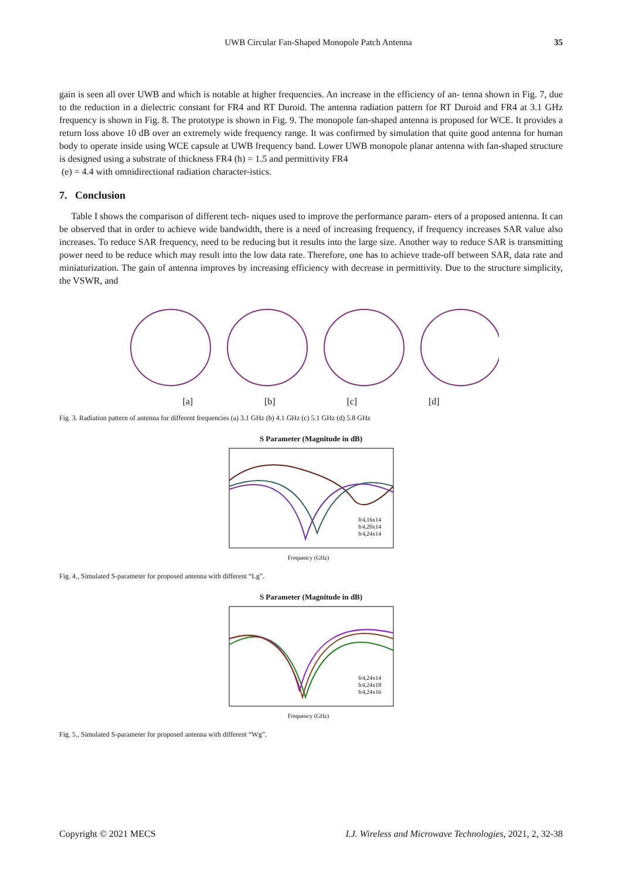UWB Circular Fan-Shaped Monopole Patch Antenna 35
gain is seen all over UWB and which is notable at higher frequencies. An increase in the efficiency of an- tenna shown in Fig. 7, due to the reduction in a dielectric constant for FR4 and RT Duroid. The antenna radiation pattern for RT Duroid and FR4 at 3.1 GHz frequency is shown in Fig. 8. The prototype is shown in Fig. 9. The monopole fan-shaped antenna is proposed for WCE. It provides a return loss above 10 dB over an extremely wide frequency range. It was confirmed by simulation that quite good antenna for human body to operate inside using WCE capsule at UWB frequency band. Lower UWB monopole planar antenna with fan-shaped structure is designed using a substrate of thickness FR4 (h) = 1.5 and permittivity FR4
(e) = 4.4 with omnidirectional radiation character-istics.
7. Conclusion
Table I shows the comparison of different tech- niques used to improve the performance param- eters of a proposed antenna. It can be observed that in order to achieve wide bandwidth, there is a need of increasing frequency, if frequency increases SAR value also increases. To reduce SAR frequency, need to be reducing but it results into the large size. Another way to reduce SAR is transmitting power need to be reduce which may result into the low data rate. Therefore, one has to achieve trade-off between SAR, data rate and miniaturization. The gain of antenna improves by increasing efficiency with decrease in permittivity. Due to the structure simplicity, the VSWR, and
[a] [b] [c] [d]
Fig. 3. Radiation pattern of antenna for different frequencies (a) 3.1 GHz (b) 4.1 GHz (c) 5.1 GHz (d) 5.8 GHz
S Parameter (Magnitude in dB)
fr4,16x14
fr4,20x14
fr4,24x14
Frequency (GHz)
Fig. 4., Simulated S-parameter for proposed antenna with different “Lg”.
S Parameter (Magnitude in dB)
fr4,24x14
fr4,24x18
fr4,24x16
Frequency (GHz)
Fig. 5., Simulated S-parameter for proposed antenna with different “Wg”.
Copyright © 2021 MECS I.J. Wireless and Microwave Technologies, 2021, 2, 32-38